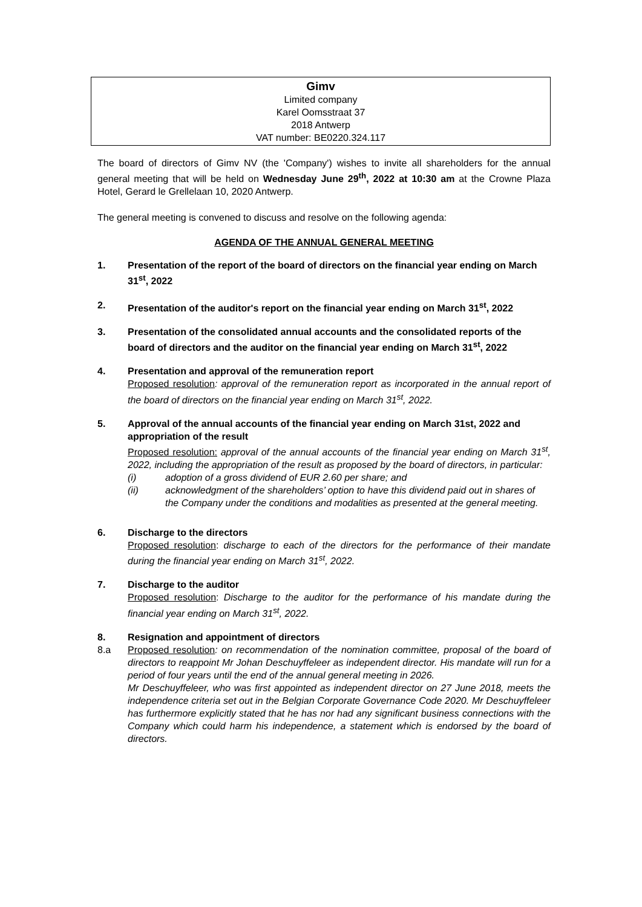Gimv
Limited company
Karel Oomsstraat 37
2018 Antwerp
VAT number: BE0220.324.117
The board of directors of Gimv NV (the 'Company') wishes to invite all shareholders for the annual general meeting that will be held on Wednesday June 29<sup>th</sup>, 2022 at 10:30 am at the Crowne Plaza Hotel, Gerard le Grellelaan 10, 2020 Antwerp.
The general meeting is convened to discuss and resolve on the following agenda:
AGENDA OF THE ANNUAL GENERAL MEETING
1. Presentation of the report of the board of directors on the financial year ending on March 31<sup>st</sup>, 2022
2. Presentation of the auditor's report on the financial year ending on March 31<sup>st</sup>, 2022
3. Presentation of the consolidated annual accounts and the consolidated reports of the board of directors and the auditor on the financial year ending on March 31<sup>st</sup>, 2022
4. Presentation and approval of the remuneration report
Proposed resolution: approval of the remuneration report as incorporated in the annual report of the board of directors on the financial year ending on March 31<sup>st</sup>, 2022.
5. Approval of the annual accounts of the financial year ending on March 31st, 2022 and appropriation of the result
Proposed resolution: approval of the annual accounts of the financial year ending on March 31<sup>st</sup>, 2022, including the appropriation of the result as proposed by the board of directors, in particular:
(i) adoption of a gross dividend of EUR 2.60 per share; and
(ii) acknowledgment of the shareholders’ option to have this dividend paid out in shares of the Company under the conditions and modalities as presented at the general meeting.
6. Discharge to the directors
Proposed resolution: discharge to each of the directors for the performance of their mandate during the financial year ending on March 31<sup>st</sup>, 2022.
7. Discharge to the auditor
Proposed resolution: Discharge to the auditor for the performance of his mandate during the financial year ending on March 31<sup>st</sup>, 2022.
8. Resignation and appointment of directors
8.a Proposed resolution: on recommendation of the nomination committee, proposal of the board of directors to reappoint Mr Johan Deschuyffeleer as independent director. His mandate will run for a period of four years until the end of the annual general meeting in 2026.
Mr Deschuyffeleer, who was first appointed as independent director on 27 June 2018, meets the independence criteria set out in the Belgian Corporate Governance Code 2020. Mr Deschuyffeleer has furthermore explicitly stated that he has nor had any significant business connections with the Company which could harm his independence, a statement which is endorsed by the board of directors.